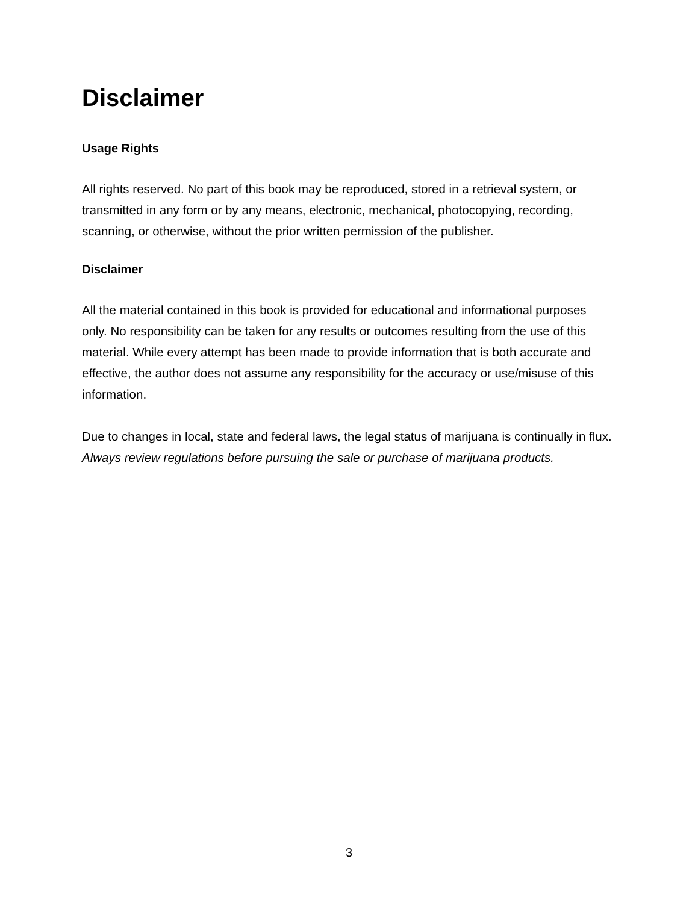Disclaimer
Usage Rights
All rights reserved. No part of this book may be reproduced, stored in a retrieval system, or transmitted in any form or by any means, electronic, mechanical, photocopying, recording, scanning, or otherwise, without the prior written permission of the publisher.
Disclaimer
All the material contained in this book is provided for educational and informational purposes only. No responsibility can be taken for any results or outcomes resulting from the use of this material. While every attempt has been made to provide information that is both accurate and effective, the author does not assume any responsibility for the accuracy or use/misuse of this information.
Due to changes in local, state and federal laws, the legal status of marijuana is continually in flux. Always review regulations before pursuing the sale or purchase of marijuana products.
3